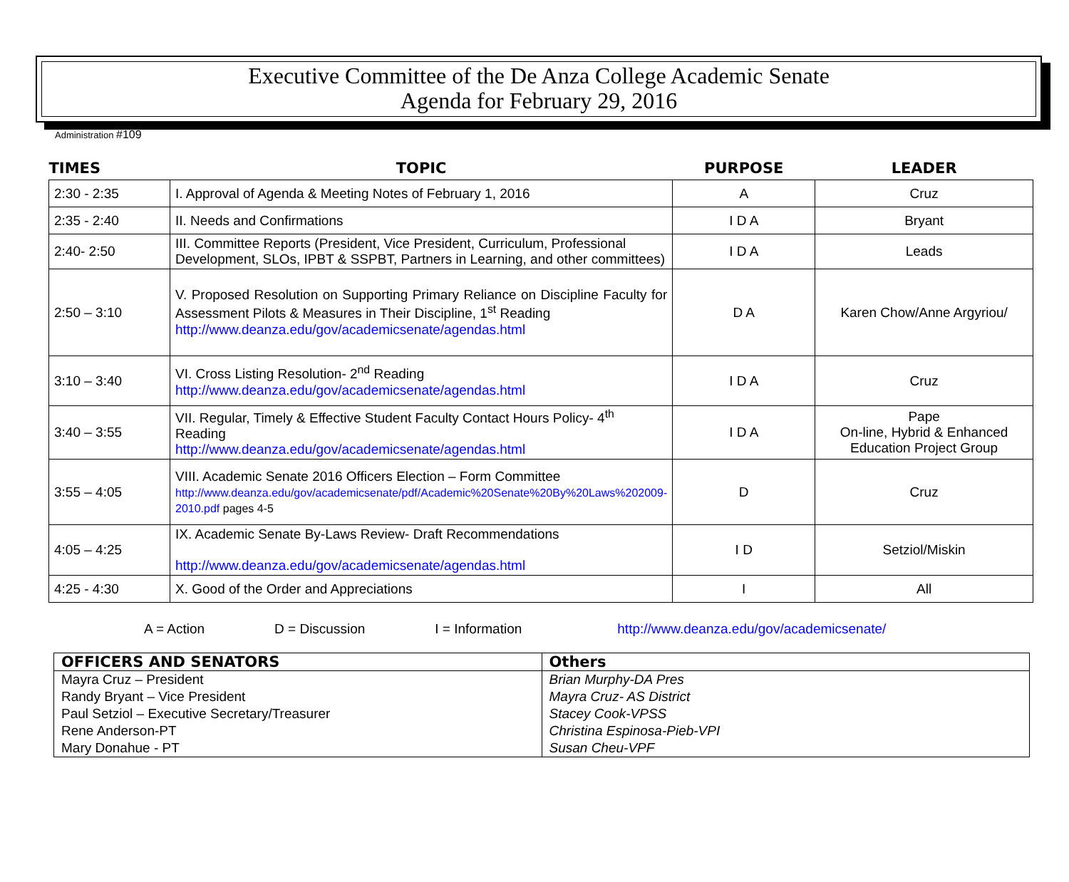Executive Committee of the De Anza College Academic Senate
Agenda for February 29, 2016
Administration #109
| TIMES | TOPIC | PURPOSE | LEADER |
| --- | --- | --- | --- |
| 2:30 - 2:35 | I. Approval of Agenda & Meeting Notes of February 1, 2016 | A | Cruz |
| 2:35 - 2:40 | II. Needs and Confirmations | I D A | Bryant |
| 2:40- 2:50 | III. Committee Reports (President, Vice President, Curriculum, Professional Development, SLOs, IPBT & SSPBT, Partners in Learning, and other committees) | I D A | Leads |
| 2:50 – 3:10 | V. Proposed Resolution on Supporting Primary Reliance on Discipline Faculty for Assessment Pilots & Measures in Their Discipline, 1<sup>st</sup> Reading http://www.deanza.edu/gov/academicsenate/agendas.html | D A | Karen Chow/Anne Argyriou/ |
| 3:10 – 3:40 | VI. Cross Listing Resolution- 2<sup>nd</sup> Reading http://www.deanza.edu/gov/academicsenate/agendas.html | I D A | Cruz |
| 3:40 – 3:55 | VII. Regular, Timely & Effective Student Faculty Contact Hours Policy- 4<sup>th</sup> Reading http://www.deanza.edu/gov/academicsenate/agendas.html | I D A | Pape On-line, Hybrid & Enhanced Education Project Group |
| 3:55 – 4:05 | VIII. Academic Senate 2016 Officers Election – Form Committee http://www.deanza.edu/gov/academicsenate/pdf/Academic%20Senate%20By%20Laws%202009-2010.pdf pages 4-5 | D | Cruz |
| 4:05 – 4:25 | IX. Academic Senate By-Laws Review- Draft Recommendations http://www.deanza.edu/gov/academicsenate/agendas.html | I D | Setziol/Miskin |
| 4:25 - 4:30 | X. Good of the Order and Appreciations | I | All |
A = Action D = Discussion I = Information http://www.deanza.edu/gov/academicsenate/
| OFFICERS AND SENATORS | Others |
| --- | --- |
| Mayra Cruz – President Randy Bryant – Vice President Paul Setziol – Executive Secretary/Treasurer Rene Anderson-PT Mary Donahue - PT | Brian Murphy-DA Pres Mayra Cruz- AS District Stacey Cook-VPSS Christina Espinosa-Pieb-VPI Susan Cheu-VPF |